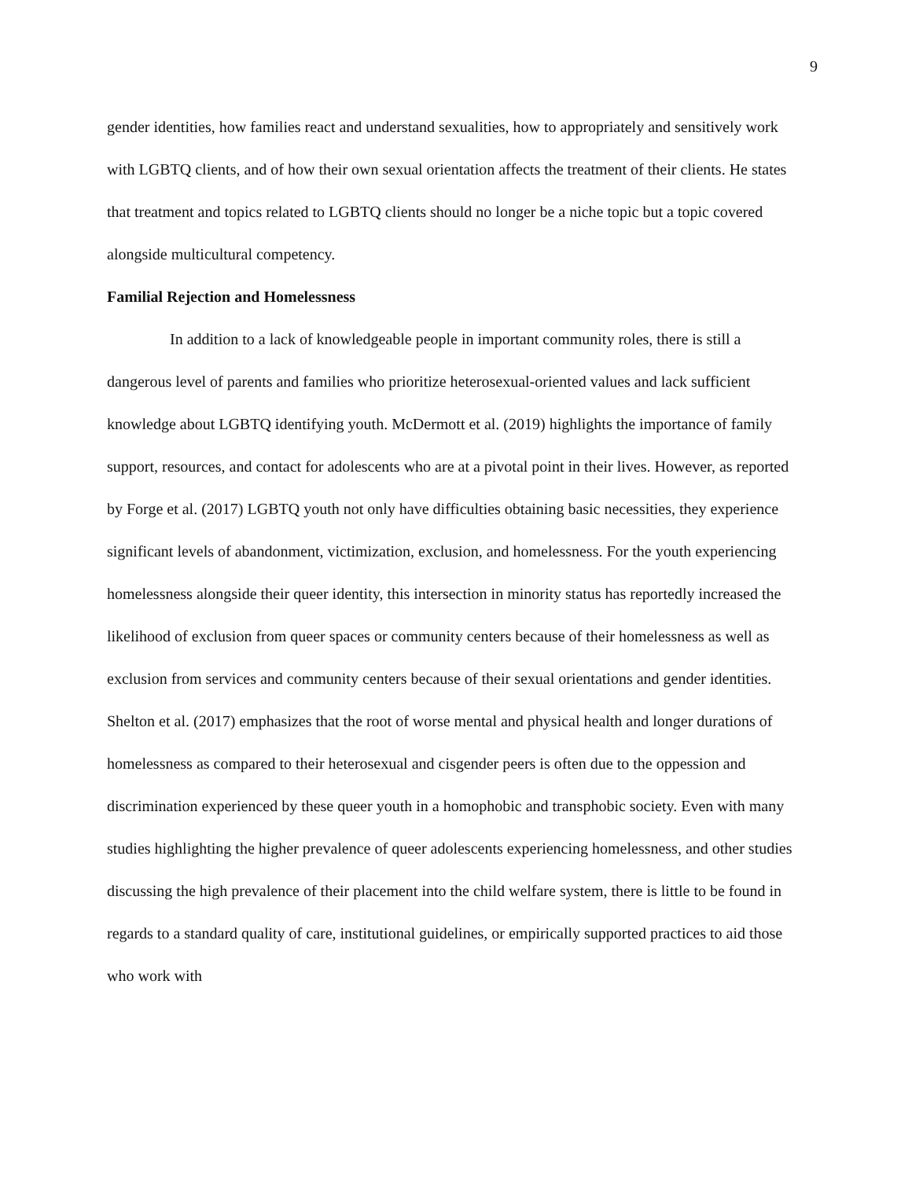9
gender identities, how families react and understand sexualities, how to appropriately and sensitively work with LGBTQ clients, and of how their own sexual orientation affects the treatment of their clients. He states that treatment and topics related to LGBTQ clients should no longer be a niche topic but a topic covered alongside multicultural competency.
Familial Rejection and Homelessness
In addition to a lack of knowledgeable people in important community roles, there is still a dangerous level of parents and families who prioritize heterosexual-oriented values and lack sufficient knowledge about LGBTQ identifying youth. McDermott et al. (2019) highlights the importance of family support, resources, and contact for adolescents who are at a pivotal point in their lives. However, as reported by Forge et al. (2017) LGBTQ youth not only have difficulties obtaining basic necessities, they experience significant levels of abandonment, victimization, exclusion, and homelessness. For the youth experiencing homelessness alongside their queer identity, this intersection in minority status has reportedly increased the likelihood of exclusion from queer spaces or community centers because of their homelessness as well as exclusion from services and community centers because of their sexual orientations and gender identities. Shelton et al. (2017) emphasizes that the root of worse mental and physical health and longer durations of homelessness as compared to their heterosexual and cisgender peers is often due to the oppession and discrimination experienced by these queer youth in a homophobic and transphobic society. Even with many studies highlighting the higher prevalence of queer adolescents experiencing homelessness, and other studies discussing the high prevalence of their placement into the child welfare system, there is little to be found in regards to a standard quality of care, institutional guidelines, or empirically supported practices to aid those who work with